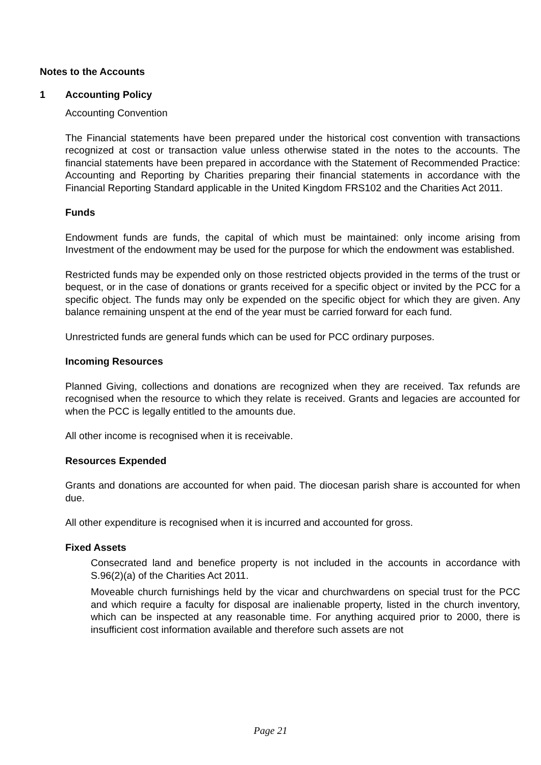Notes to the Accounts
1 Accounting Policy
Accounting Convention
The Financial statements have been prepared under the historical cost convention with transactions recognized at cost or transaction value unless otherwise stated in the notes to the accounts. The financial statements have been prepared in accordance with the Statement of Recommended Practice: Accounting and Reporting by Charities preparing their financial statements in accordance with the Financial Reporting Standard applicable in the United Kingdom FRS102 and the Charities Act 2011.
Funds
Endowment funds are funds, the capital of which must be maintained: only income arising from Investment of the endowment may be used for the purpose for which the endowment was established.
Restricted funds may be expended only on those restricted objects provided in the terms of the trust or bequest, or in the case of donations or grants received for a specific object or invited by the PCC for a specific object. The funds may only be expended on the specific object for which they are given. Any balance remaining unspent at the end of the year must be carried forward for each fund.
Unrestricted funds are general funds which can be used for PCC ordinary purposes.
Incoming Resources
Planned Giving, collections and donations are recognized when they are received. Tax refunds are recognised when the resource to which they relate is received. Grants and legacies are accounted for when the PCC is legally entitled to the amounts due.
All other income is recognised when it is receivable.
Resources Expended
Grants and donations are accounted for when paid. The diocesan parish share is accounted for when due.
All other expenditure is recognised when it is incurred and accounted for gross.
Fixed Assets
Consecrated land and benefice property is not included in the accounts in accordance with S.96(2)(a) of the Charities Act 2011.
Moveable church furnishings held by the vicar and churchwardens on special trust for the PCC and which require a faculty for disposal are inalienable property, listed in the church inventory, which can be inspected at any reasonable time. For anything acquired prior to 2000, there is insufficient cost information available and therefore such assets are not
Page 21